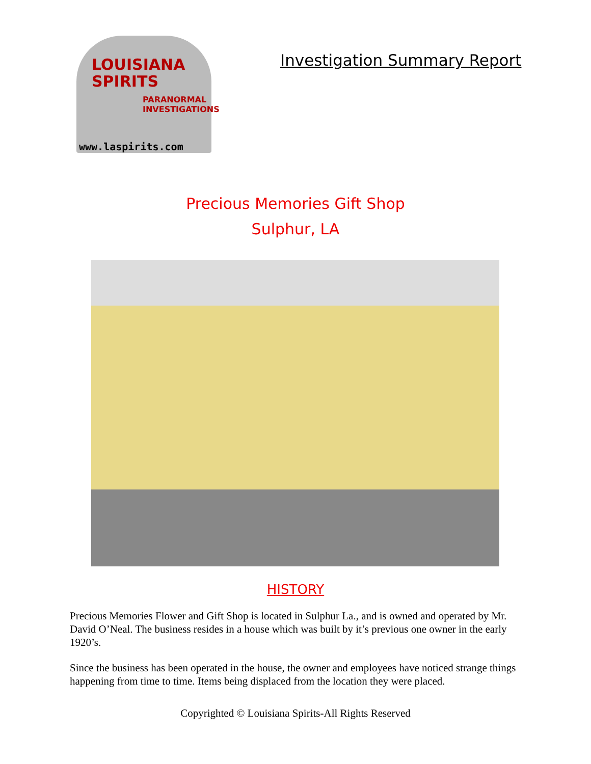LOUISIANA
SPIRITS
PARANORMAL INVESTIGATIONS
www.laspirits.com
Investigation Summary Report
Precious Memories Gift Shop
Sulphur, LA
HISTORY
Precious Memories Flower and Gift Shop is located in Sulphur La., and is owned and operated by Mr. David O’Neal. The business resides in a house which was built by it’s previous one owner in the early 1920’s.
Since the business has been operated in the house, the owner and employees have noticed strange things happening from time to time. Items being displaced from the location they were placed.
Copyrighted © Louisiana Spirits-All Rights Reserved